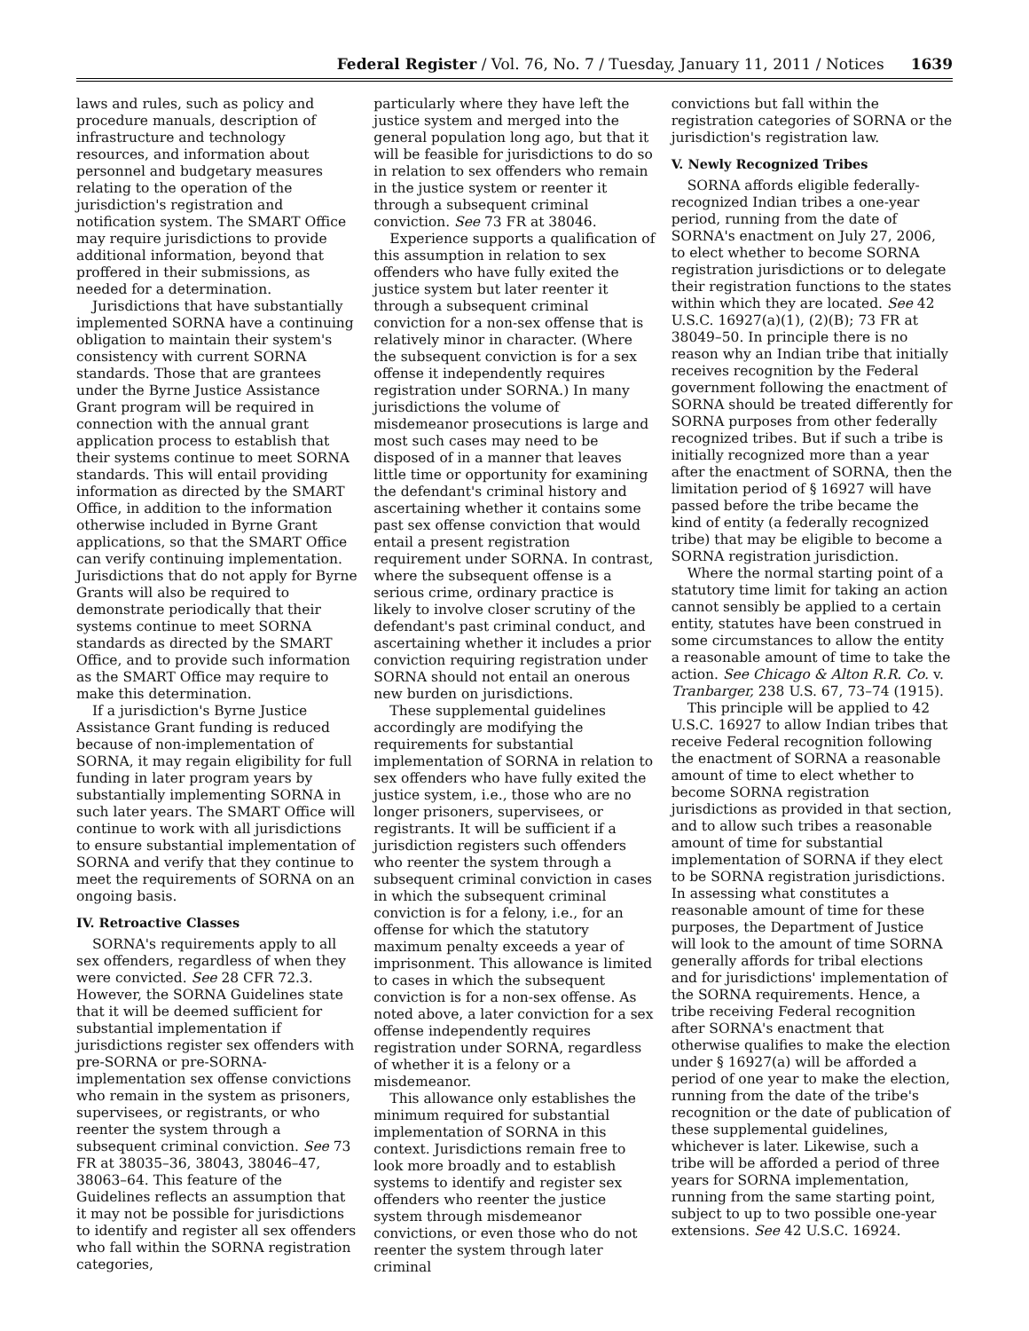Federal Register / Vol. 76, No. 7 / Tuesday, January 11, 2011 / Notices 1639
laws and rules, such as policy and procedure manuals, description of infrastructure and technology resources, and information about personnel and budgetary measures relating to the operation of the jurisdiction's registration and notification system. The SMART Office may require jurisdictions to provide additional information, beyond that proffered in their submissions, as needed for a determination.
Jurisdictions that have substantially implemented SORNA have a continuing obligation to maintain their system's consistency with current SORNA standards. Those that are grantees under the Byrne Justice Assistance Grant program will be required in connection with the annual grant application process to establish that their systems continue to meet SORNA standards. This will entail providing information as directed by the SMART Office, in addition to the information otherwise included in Byrne Grant applications, so that the SMART Office can verify continuing implementation. Jurisdictions that do not apply for Byrne Grants will also be required to demonstrate periodically that their systems continue to meet SORNA standards as directed by the SMART Office, and to provide such information as the SMART Office may require to make this determination.
If a jurisdiction's Byrne Justice Assistance Grant funding is reduced because of non-implementation of SORNA, it may regain eligibility for full funding in later program years by substantially implementing SORNA in such later years. The SMART Office will continue to work with all jurisdictions to ensure substantial implementation of SORNA and verify that they continue to meet the requirements of SORNA on an ongoing basis.
IV. Retroactive Classes
SORNA's requirements apply to all sex offenders, regardless of when they were convicted. See 28 CFR 72.3. However, the SORNA Guidelines state that it will be deemed sufficient for substantial implementation if jurisdictions register sex offenders with pre-SORNA or pre-SORNA-implementation sex offense convictions who remain in the system as prisoners, supervisees, or registrants, or who reenter the system through a subsequent criminal conviction. See 73 FR at 38035–36, 38043, 38046–47, 38063–64. This feature of the Guidelines reflects an assumption that it may not be possible for jurisdictions to identify and register all sex offenders who fall within the SORNA registration categories,
particularly where they have left the justice system and merged into the general population long ago, but that it will be feasible for jurisdictions to do so in relation to sex offenders who remain in the justice system or reenter it through a subsequent criminal conviction. See 73 FR at 38046.
Experience supports a qualification of this assumption in relation to sex offenders who have fully exited the justice system but later reenter it through a subsequent criminal conviction for a non-sex offense that is relatively minor in character. (Where the subsequent conviction is for a sex offense it independently requires registration under SORNA.) In many jurisdictions the volume of misdemeanor prosecutions is large and most such cases may need to be disposed of in a manner that leaves little time or opportunity for examining the defendant's criminal history and ascertaining whether it contains some past sex offense conviction that would entail a present registration requirement under SORNA. In contrast, where the subsequent offense is a serious crime, ordinary practice is likely to involve closer scrutiny of the defendant's past criminal conduct, and ascertaining whether it includes a prior conviction requiring registration under SORNA should not entail an onerous new burden on jurisdictions.
These supplemental guidelines accordingly are modifying the requirements for substantial implementation of SORNA in relation to sex offenders who have fully exited the justice system, i.e., those who are no longer prisoners, supervisees, or registrants. It will be sufficient if a jurisdiction registers such offenders who reenter the system through a subsequent criminal conviction in cases in which the subsequent criminal conviction is for a felony, i.e., for an offense for which the statutory maximum penalty exceeds a year of imprisonment. This allowance is limited to cases in which the subsequent conviction is for a non-sex offense. As noted above, a later conviction for a sex offense independently requires registration under SORNA, regardless of whether it is a felony or a misdemeanor.
This allowance only establishes the minimum required for substantial implementation of SORNA in this context. Jurisdictions remain free to look more broadly and to establish systems to identify and register sex offenders who reenter the justice system through misdemeanor convictions, or even those who do not reenter the system through later criminal
convictions but fall within the registration categories of SORNA or the jurisdiction's registration law.
V. Newly Recognized Tribes
SORNA affords eligible federally-recognized Indian tribes a one-year period, running from the date of SORNA's enactment on July 27, 2006, to elect whether to become SORNA registration jurisdictions or to delegate their registration functions to the states within which they are located. See 42 U.S.C. 16927(a)(1), (2)(B); 73 FR at 38049–50. In principle there is no reason why an Indian tribe that initially receives recognition by the Federal government following the enactment of SORNA should be treated differently for SORNA purposes from other federally recognized tribes. But if such a tribe is initially recognized more than a year after the enactment of SORNA, then the limitation period of § 16927 will have passed before the tribe became the kind of entity (a federally recognized tribe) that may be eligible to become a SORNA registration jurisdiction.
Where the normal starting point of a statutory time limit for taking an action cannot sensibly be applied to a certain entity, statutes have been construed in some circumstances to allow the entity a reasonable amount of time to take the action. See Chicago & Alton R.R. Co. v. Tranbarger, 238 U.S. 67, 73–74 (1915).
This principle will be applied to 42 U.S.C. 16927 to allow Indian tribes that receive Federal recognition following the enactment of SORNA a reasonable amount of time to elect whether to become SORNA registration jurisdictions as provided in that section, and to allow such tribes a reasonable amount of time for substantial implementation of SORNA if they elect to be SORNA registration jurisdictions. In assessing what constitutes a reasonable amount of time for these purposes, the Department of Justice will look to the amount of time SORNA generally affords for tribal elections and for jurisdictions' implementation of the SORNA requirements. Hence, a tribe receiving Federal recognition after SORNA's enactment that otherwise qualifies to make the election under § 16927(a) will be afforded a period of one year to make the election, running from the date of the tribe's recognition or the date of publication of these supplemental guidelines, whichever is later. Likewise, such a tribe will be afforded a period of three years for SORNA implementation, running from the same starting point, subject to up to two possible one-year extensions. See 42 U.S.C. 16924.